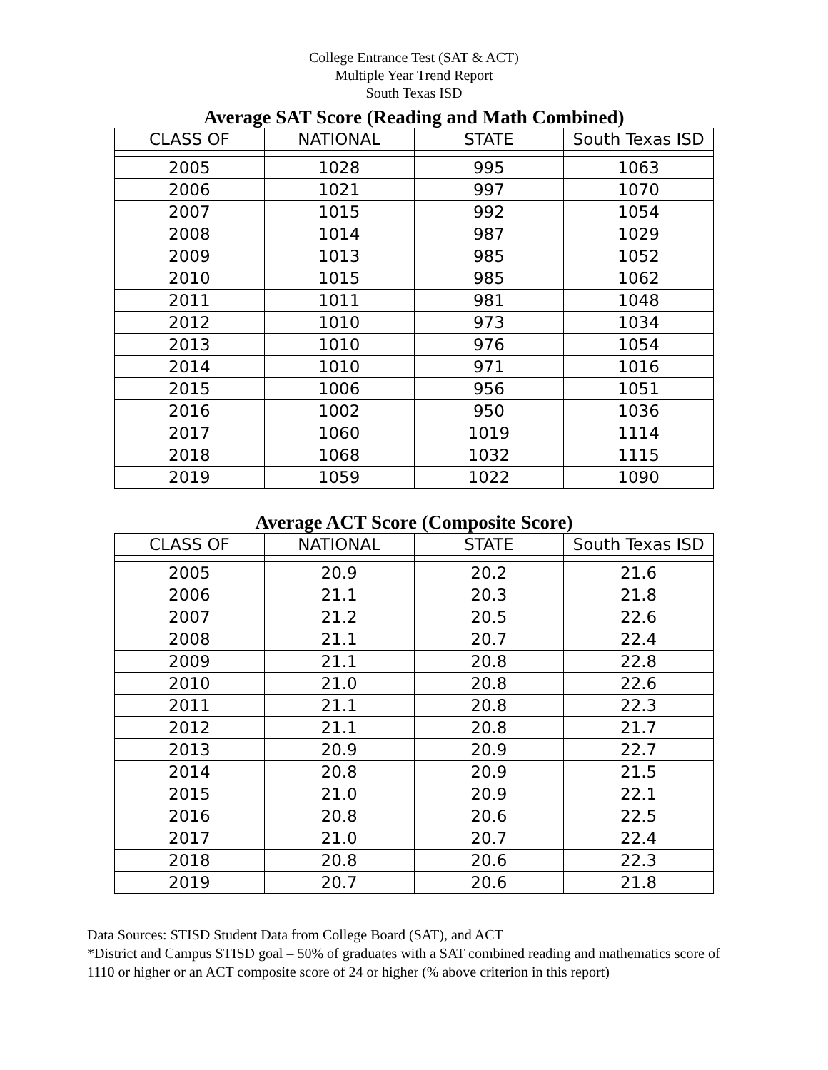College Entrance Test (SAT & ACT)
Multiple Year Trend Report
South Texas ISD
Average SAT Score (Reading and Math Combined)
| CLASS OF | NATIONAL | STATE | South Texas ISD |
| --- | --- | --- | --- |
| 2005 | 1028 | 995 | 1063 |
| 2006 | 1021 | 997 | 1070 |
| 2007 | 1015 | 992 | 1054 |
| 2008 | 1014 | 987 | 1029 |
| 2009 | 1013 | 985 | 1052 |
| 2010 | 1015 | 985 | 1062 |
| 2011 | 1011 | 981 | 1048 |
| 2012 | 1010 | 973 | 1034 |
| 2013 | 1010 | 976 | 1054 |
| 2014 | 1010 | 971 | 1016 |
| 2015 | 1006 | 956 | 1051 |
| 2016 | 1002 | 950 | 1036 |
| 2017 | 1060 | 1019 | 1114 |
| 2018 | 1068 | 1032 | 1115 |
| 2019 | 1059 | 1022 | 1090 |
Average ACT Score (Composite Score)
| CLASS OF | NATIONAL | STATE | South Texas ISD |
| --- | --- | --- | --- |
| 2005 | 20.9 | 20.2 | 21.6 |
| 2006 | 21.1 | 20.3 | 21.8 |
| 2007 | 21.2 | 20.5 | 22.6 |
| 2008 | 21.1 | 20.7 | 22.4 |
| 2009 | 21.1 | 20.8 | 22.8 |
| 2010 | 21.0 | 20.8 | 22.6 |
| 2011 | 21.1 | 20.8 | 22.3 |
| 2012 | 21.1 | 20.8 | 21.7 |
| 2013 | 20.9 | 20.9 | 22.7 |
| 2014 | 20.8 | 20.9 | 21.5 |
| 2015 | 21.0 | 20.9 | 22.1 |
| 2016 | 20.8 | 20.6 | 22.5 |
| 2017 | 21.0 | 20.7 | 22.4 |
| 2018 | 20.8 | 20.6 | 22.3 |
| 2019 | 20.7 | 20.6 | 21.8 |
Data Sources: STISD Student Data from College Board (SAT), and ACT
*District and Campus STISD goal – 50% of graduates with a SAT combined reading and mathematics score of 1110 or higher or an ACT composite score of 24 or higher (% above criterion in this report)